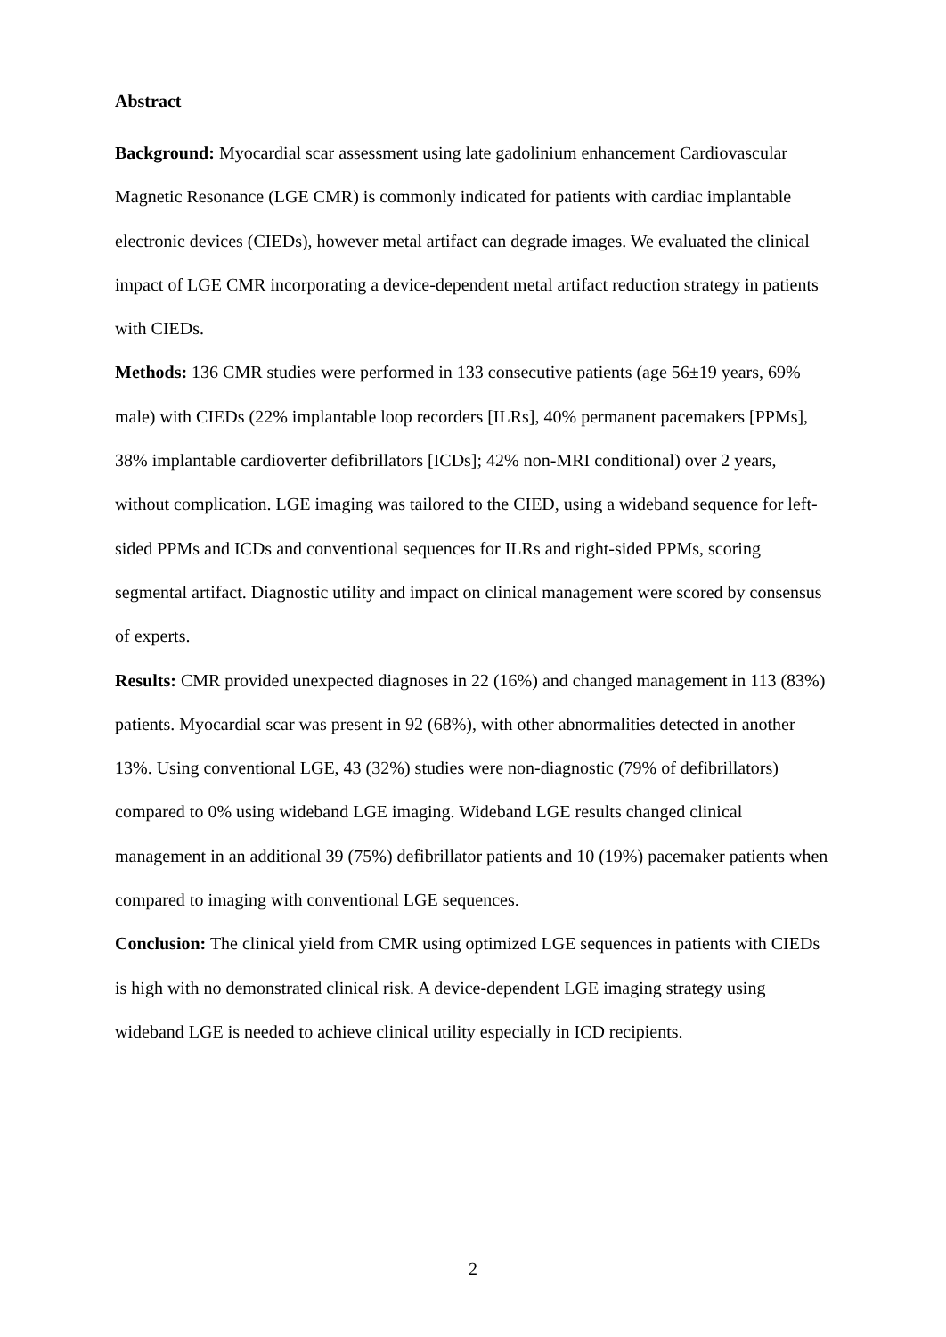Abstract
Background: Myocardial scar assessment using late gadolinium enhancement Cardiovascular Magnetic Resonance (LGE CMR) is commonly indicated for patients with cardiac implantable electronic devices (CIEDs), however metal artifact can degrade images. We evaluated the clinical impact of LGE CMR incorporating a device-dependent metal artifact reduction strategy in patients with CIEDs.
Methods: 136 CMR studies were performed in 133 consecutive patients (age 56±19 years, 69% male) with CIEDs (22% implantable loop recorders [ILRs], 40% permanent pacemakers [PPMs], 38% implantable cardioverter defibrillators [ICDs]; 42% non-MRI conditional) over 2 years, without complication. LGE imaging was tailored to the CIED, using a wideband sequence for left-sided PPMs and ICDs and conventional sequences for ILRs and right-sided PPMs, scoring segmental artifact. Diagnostic utility and impact on clinical management were scored by consensus of experts.
Results: CMR provided unexpected diagnoses in 22 (16%) and changed management in 113 (83%) patients. Myocardial scar was present in 92 (68%), with other abnormalities detected in another 13%. Using conventional LGE, 43 (32%) studies were non-diagnostic (79% of defibrillators) compared to 0% using wideband LGE imaging. Wideband LGE results changed clinical management in an additional 39 (75%) defibrillator patients and 10 (19%) pacemaker patients when compared to imaging with conventional LGE sequences.
Conclusion: The clinical yield from CMR using optimized LGE sequences in patients with CIEDs is high with no demonstrated clinical risk. A device-dependent LGE imaging strategy using wideband LGE is needed to achieve clinical utility especially in ICD recipients.
2